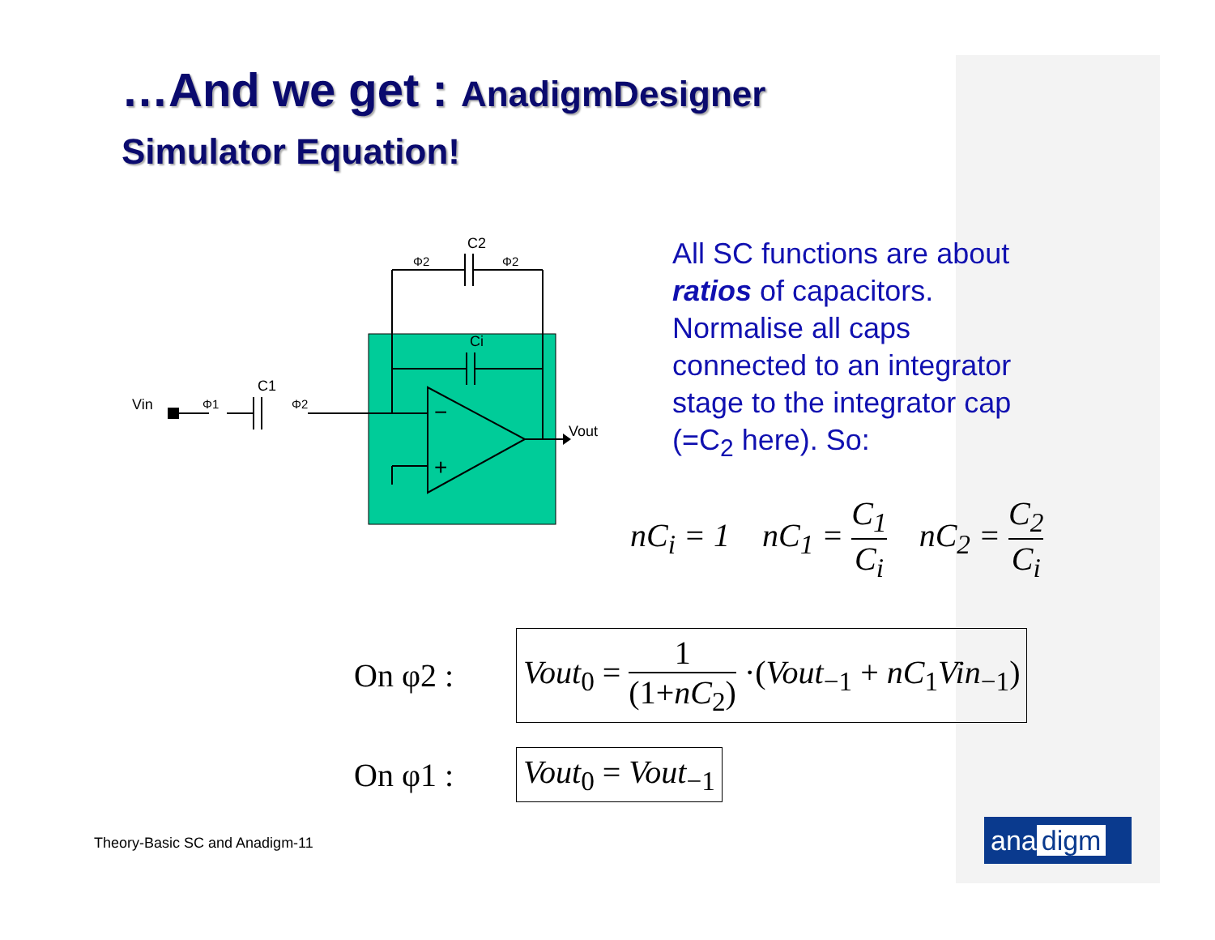…And we get : AnadigmDesigner
Simulator Equation!
Vin
Vout
C1
C2
Ci
−
+
Φ1
Φ2
Φ2
Φ2
All SC functions are about ratios of capacitors. Normalise all caps connected to an integrator stage to the integrator cap (=C<sub>2</sub> here). So:
nC<sub>i</sub> = 1 nC<sub>1</sub> = C<sub>1</sub> C<sub>i</sub> nC<sub>2</sub> = C<sub>2</sub> C<sub>i</sub>
On φ2 : Vout<sub>0</sub> = 1 (1+nC<sub>2</sub>) ·(Vout<sub>−1</sub> + nC<sub>1</sub>Vin<sub>−1</sub>)
On φ1 : Vout<sub>0</sub> = Vout<sub>−1</sub>
Theory-Basic SC and Anadigm-11 ana digm